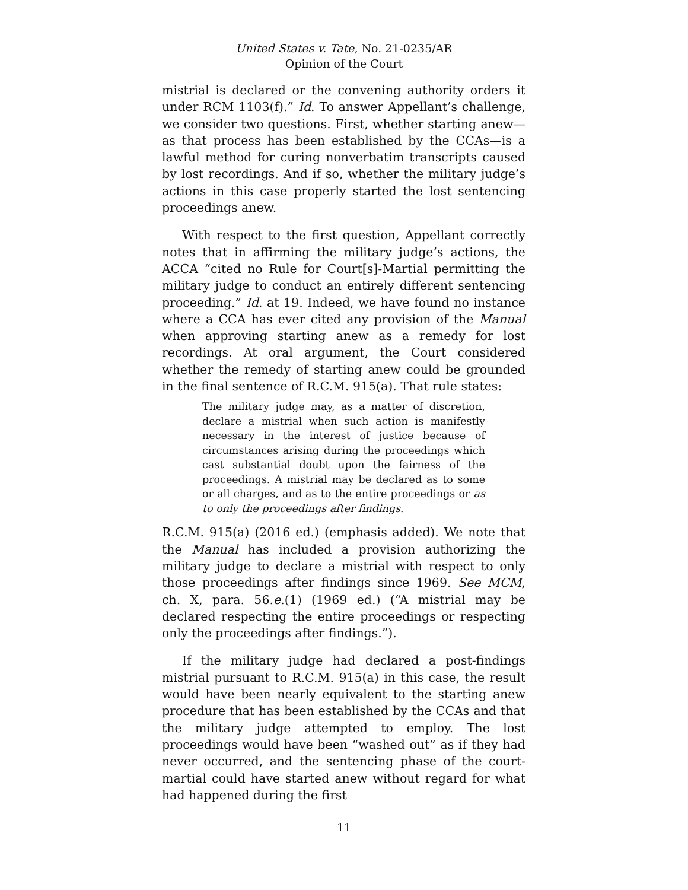United States v. Tate, No. 21-0235/AR
Opinion of the Court
mistrial is declared or the convening authority orders it under RCM 1103(f).” Id. To answer Appellant’s challenge, we consider two questions. First, whether starting anew—as that process has been established by the CCAs—is a lawful method for curing nonverbatim transcripts caused by lost recordings. And if so, whether the military judge’s actions in this case properly started the lost sentencing proceedings anew.
With respect to the first question, Appellant correctly notes that in affirming the military judge’s actions, the ACCA “cited no Rule for Court[s]-Martial permitting the military judge to conduct an entirely different sentencing proceeding.” Id. at 19. Indeed, we have found no instance where a CCA has ever cited any provision of the Manual when approving starting anew as a remedy for lost recordings. At oral argument, the Court considered whether the remedy of starting anew could be grounded in the final sentence of R.C.M. 915(a). That rule states:
The military judge may, as a matter of discretion, declare a mistrial when such action is manifestly necessary in the interest of justice because of circumstances arising during the proceedings which cast substantial doubt upon the fairness of the proceedings. A mistrial may be declared as to some or all charges, and as to the entire proceedings or as to only the proceedings after findings.
R.C.M. 915(a) (2016 ed.) (emphasis added). We note that the Manual has included a provision authorizing the military judge to declare a mistrial with respect to only those proceedings after findings since 1969. See MCM, ch. X, para. 56.e.(1) (1969 ed.) (“A mistrial may be declared respecting the entire proceedings or respecting only the proceedings after findings.”).
If the military judge had declared a post-findings mistrial pursuant to R.C.M. 915(a) in this case, the result would have been nearly equivalent to the starting anew procedure that has been established by the CCAs and that the military judge attempted to employ. The lost proceedings would have been “washed out” as if they had never occurred, and the sentencing phase of the court-martial could have started anew without regard for what had happened during the first
11